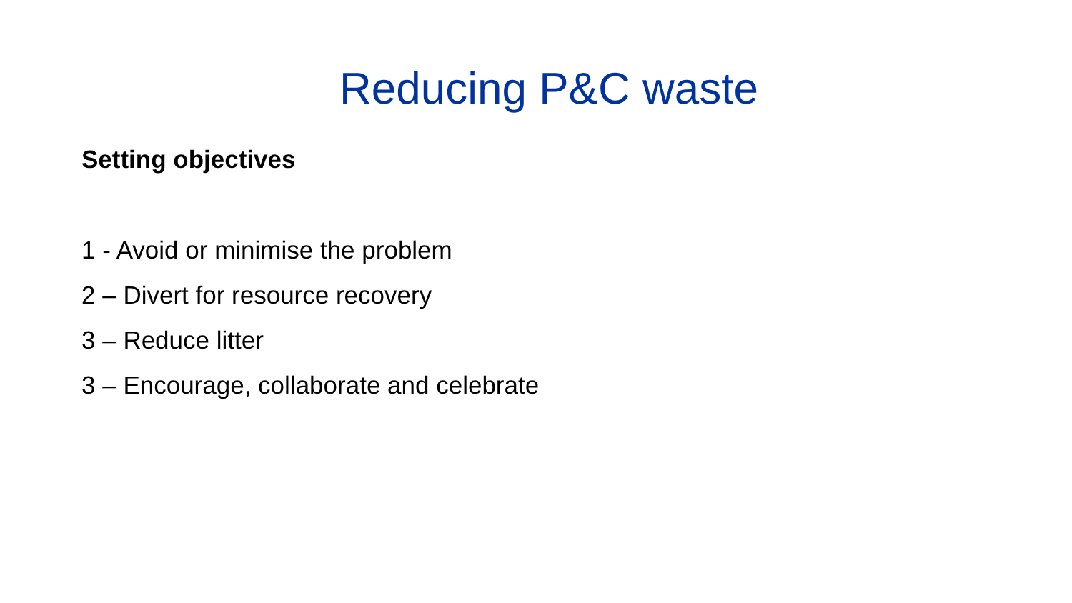Reducing P&C waste
Setting objectives
1 - Avoid or minimise the problem
2 – Divert for resource recovery
3 – Reduce litter
3 – Encourage, collaborate and celebrate